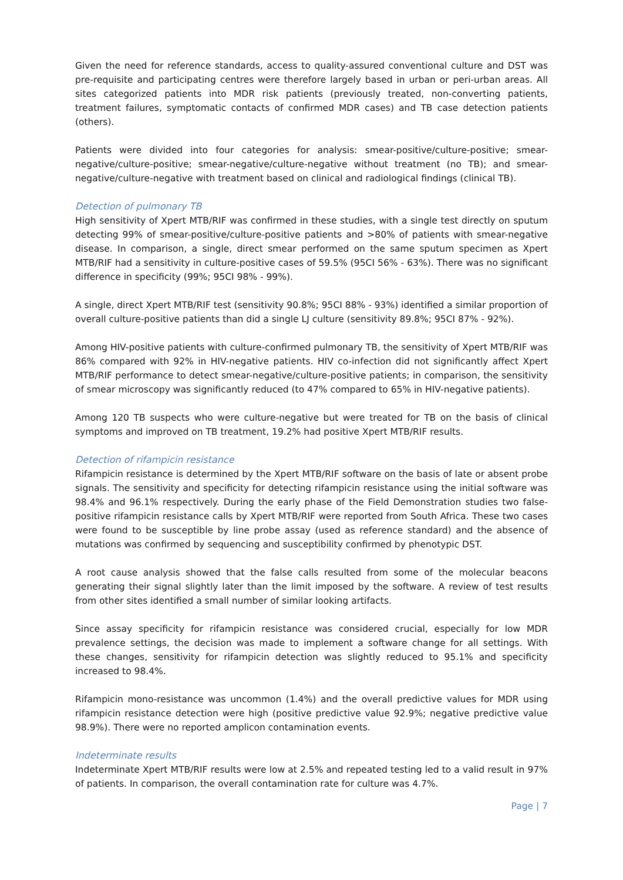Given the need for reference standards, access to quality-assured conventional culture and DST was pre-requisite and participating centres were therefore largely based in urban or peri-urban areas. All sites categorized patients into MDR risk patients (previously treated, non-converting patients, treatment failures, symptomatic contacts of confirmed MDR cases) and TB case detection patients (others).
Patients were divided into four categories for analysis: smear-positive/culture-positive; smear-negative/culture-positive; smear-negative/culture-negative without treatment (no TB); and smear-negative/culture-negative with treatment based on clinical and radiological findings (clinical TB).
Detection of pulmonary TB
High sensitivity of Xpert MTB/RIF was confirmed in these studies, with a single test directly on sputum detecting 99% of smear-positive/culture-positive patients and >80% of patients with smear-negative disease. In comparison, a single, direct smear performed on the same sputum specimen as Xpert MTB/RIF had a sensitivity in culture-positive cases of 59.5% (95CI 56% - 63%). There was no significant difference in specificity (99%; 95CI 98% - 99%).
A single, direct Xpert MTB/RIF test (sensitivity 90.8%; 95CI 88% - 93%) identified a similar proportion of overall culture-positive patients than did a single LJ culture (sensitivity 89.8%; 95CI 87% - 92%).
Among HIV-positive patients with culture-confirmed pulmonary TB, the sensitivity of Xpert MTB/RIF was 86% compared with 92% in HIV-negative patients. HIV co-infection did not significantly affect Xpert MTB/RIF performance to detect smear-negative/culture-positive patients; in comparison, the sensitivity of smear microscopy was significantly reduced (to 47% compared to 65% in HIV-negative patients).
Among 120 TB suspects who were culture-negative but were treated for TB on the basis of clinical symptoms and improved on TB treatment, 19.2% had positive Xpert MTB/RIF results.
Detection of rifampicin resistance
Rifampicin resistance is determined by the Xpert MTB/RIF software on the basis of late or absent probe signals. The sensitivity and specificity for detecting rifampicin resistance using the initial software was 98.4% and 96.1% respectively. During the early phase of the Field Demonstration studies two false-positive rifampicin resistance calls by Xpert MTB/RIF were reported from South Africa. These two cases were found to be susceptible by line probe assay (used as reference standard) and the absence of mutations was confirmed by sequencing and susceptibility confirmed by phenotypic DST.
A root cause analysis showed that the false calls resulted from some of the molecular beacons generating their signal slightly later than the limit imposed by the software. A review of test results from other sites identified a small number of similar looking artifacts.
Since assay specificity for rifampicin resistance was considered crucial, especially for low MDR prevalence settings, the decision was made to implement a software change for all settings. With these changes, sensitivity for rifampicin detection was slightly reduced to 95.1% and specificity increased to 98.4%.
Rifampicin mono-resistance was uncommon (1.4%) and the overall predictive values for MDR using rifampicin resistance detection were high (positive predictive value 92.9%; negative predictive value 98.9%). There were no reported amplicon contamination events.
Indeterminate results
Indeterminate Xpert MTB/RIF results were low at 2.5% and repeated testing led to a valid result in 97% of patients. In comparison, the overall contamination rate for culture was 4.7%.
Page | 7